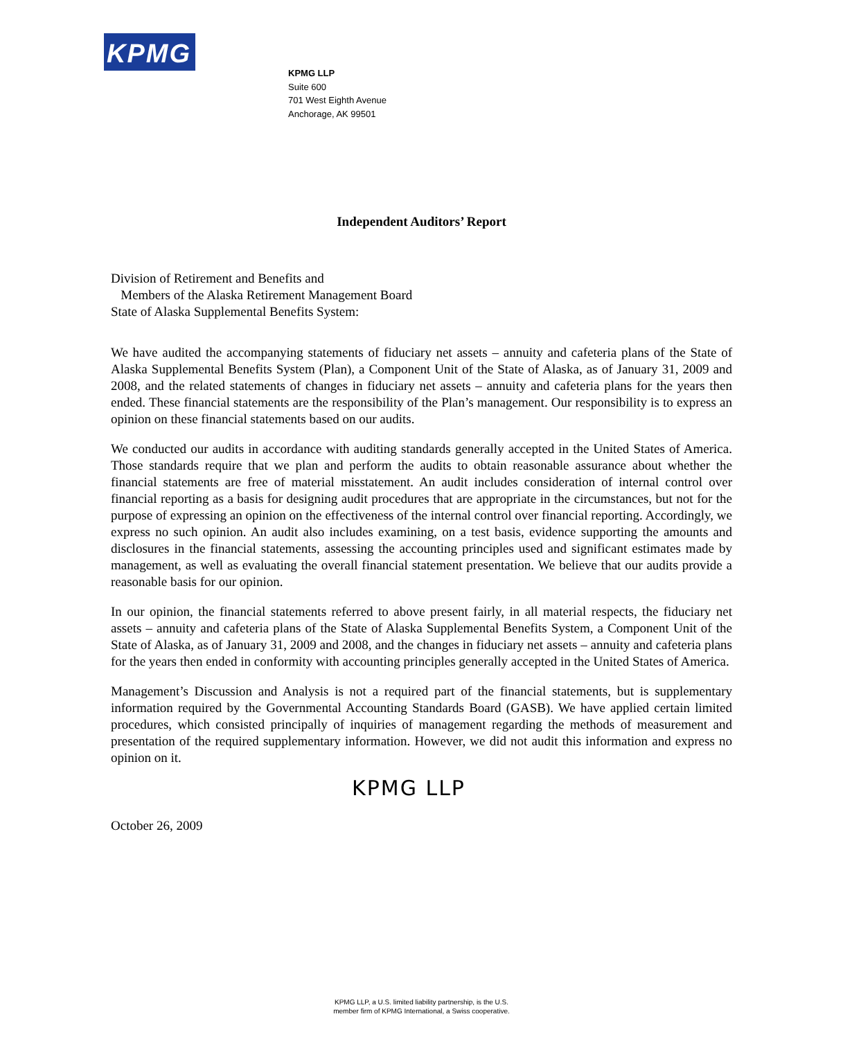KPMG
KPMG LLP
Suite 600
701 West Eighth Avenue
Anchorage, AK 99501
Independent Auditors’ Report
Division of Retirement and Benefits and
Members of the Alaska Retirement Management Board
State of Alaska Supplemental Benefits System:
We have audited the accompanying statements of fiduciary net assets – annuity and cafeteria plans of the State of Alaska Supplemental Benefits System (Plan), a Component Unit of the State of Alaska, as of January 31, 2009 and 2008, and the related statements of changes in fiduciary net assets – annuity and cafeteria plans for the years then ended. These financial statements are the responsibility of the Plan’s management. Our responsibility is to express an opinion on these financial statements based on our audits.
We conducted our audits in accordance with auditing standards generally accepted in the United States of America. Those standards require that we plan and perform the audits to obtain reasonable assurance about whether the financial statements are free of material misstatement. An audit includes consideration of internal control over financial reporting as a basis for designing audit procedures that are appropriate in the circumstances, but not for the purpose of expressing an opinion on the effectiveness of the internal control over financial reporting. Accordingly, we express no such opinion. An audit also includes examining, on a test basis, evidence supporting the amounts and disclosures in the financial statements, assessing the accounting principles used and significant estimates made by management, as well as evaluating the overall financial statement presentation. We believe that our audits provide a reasonable basis for our opinion.
In our opinion, the financial statements referred to above present fairly, in all material respects, the fiduciary net assets – annuity and cafeteria plans of the State of Alaska Supplemental Benefits System, a Component Unit of the State of Alaska, as of January 31, 2009 and 2008, and the changes in fiduciary net assets – annuity and cafeteria plans for the years then ended in conformity with accounting principles generally accepted in the United States of America.
Management’s Discussion and Analysis is not a required part of the financial statements, but is supplementary information required by the Governmental Accounting Standards Board (GASB). We have applied certain limited procedures, which consisted principally of inquiries of management regarding the methods of measurement and presentation of the required supplementary information. However, we did not audit this information and express no opinion on it.
KPMG LLP
October 26, 2009
KPMG LLP, a U.S. limited liability partnership, is the U.S.
member firm of KPMG International, a Swiss cooperative.